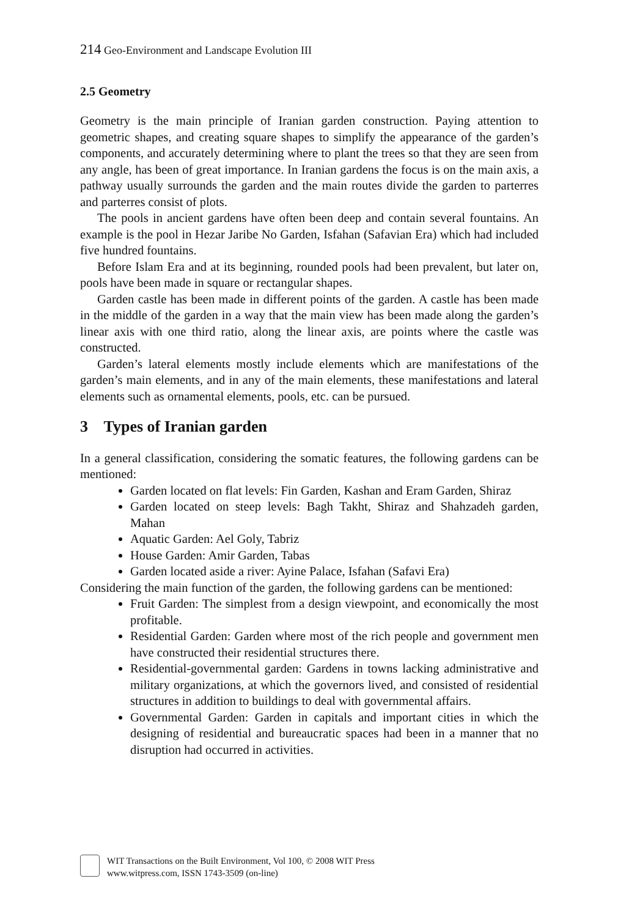214 Geo-Environment and Landscape Evolution III
2.5 Geometry
Geometry is the main principle of Iranian garden construction. Paying attention to geometric shapes, and creating square shapes to simplify the appearance of the garden’s components, and accurately determining where to plant the trees so that they are seen from any angle, has been of great importance. In Iranian gardens the focus is on the main axis, a pathway usually surrounds the garden and the main routes divide the garden to parterres and parterres consist of plots.
The pools in ancient gardens have often been deep and contain several fountains. An example is the pool in Hezar Jaribe No Garden, Isfahan (Safavian Era) which had included five hundred fountains.
Before Islam Era and at its beginning, rounded pools had been prevalent, but later on, pools have been made in square or rectangular shapes.
Garden castle has been made in different points of the garden. A castle has been made in the middle of the garden in a way that the main view has been made along the garden’s linear axis with one third ratio, along the linear axis, are points where the castle was constructed.
Garden’s lateral elements mostly include elements which are manifestations of the garden’s main elements, and in any of the main elements, these manifestations and lateral elements such as ornamental elements, pools, etc. can be pursued.
3 Types of Iranian garden
In a general classification, considering the somatic features, the following gardens can be mentioned:
Garden located on flat levels: Fin Garden, Kashan and Eram Garden, Shiraz
Garden located on steep levels: Bagh Takht, Shiraz and Shahzadeh garden, Mahan
Aquatic Garden: Ael Goly, Tabriz
House Garden: Amir Garden, Tabas
Garden located aside a river: Ayine Palace, Isfahan (Safavi Era)
Considering the main function of the garden, the following gardens can be mentioned:
Fruit Garden: The simplest from a design viewpoint, and economically the most profitable.
Residential Garden: Garden where most of the rich people and government men have constructed their residential structures there.
Residential-governmental garden: Gardens in towns lacking administrative and military organizations, at which the governors lived, and consisted of residential structures in addition to buildings to deal with governmental affairs.
Governmental Garden: Garden in capitals and important cities in which the designing of residential and bureaucratic spaces had been in a manner that no disruption had occurred in activities.
WIT Transactions on the Built Environment, Vol 100, © 2008 WIT Press
www.witpress.com, ISSN 1743-3509 (on-line)